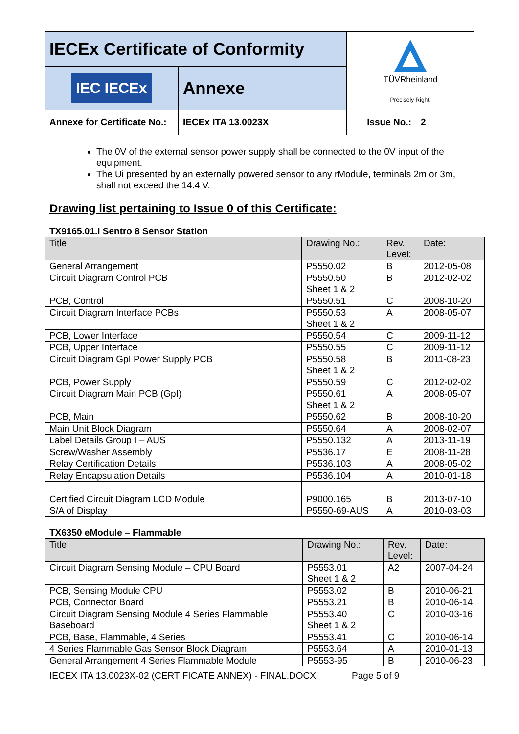| IECEx Certificate of Conformity | | TÜVRheinland Precisely Right. | |
| IEC IECEx | Annexe | | |
| Annexe for Certificate No.: | IECEx ITA 13.0023X | Issue No.: | 2 |
The 0V of the external sensor power supply shall be connected to the 0V input of the equipment.
The Ui presented by an externally powered sensor to any rModule, terminals 2m or 3m, shall not exceed the 14.4 V.
Drawing list pertaining to Issue 0 of this Certificate:
TX9165.01.i Sentro 8 Sensor Station
| Title: | Drawing No.: | Rev. Level: | Date: |
| --- | --- | --- | --- |
| General Arrangement | P5550.02 | B | 2012-05-08 |
| Circuit Diagram Control PCB | P5550.50 Sheet 1 & 2 | B | 2012-02-02 |
| PCB, Control | P5550.51 | C | 2008-10-20 |
| Circuit Diagram Interface PCBs | P5550.53 Sheet 1 & 2 | A | 2008-05-07 |
| PCB, Lower Interface | P5550.54 | C | 2009-11-12 |
| PCB, Upper Interface | P5550.55 | C | 2009-11-12 |
| Circuit Diagram GpI Power Supply PCB | P5550.58 Sheet 1 & 2 | B | 2011-08-23 |
| PCB, Power Supply | P5550.59 | C | 2012-02-02 |
| Circuit Diagram Main PCB (GpI) | P5550.61 Sheet 1 & 2 | A | 2008-05-07 |
| PCB, Main | P5550.62 | B | 2008-10-20 |
| Main Unit Block Diagram | P5550.64 | A | 2008-02-07 |
| Label Details Group I – AUS | P5550.132 | A | 2013-11-19 |
| Screw/Washer Assembly | P5536.17 | E | 2008-11-28 |
| Relay Certification Details | P5536.103 | A | 2008-05-02 |
| Relay Encapsulation Details | P5536.104 | A | 2010-01-18 |
| Certified Circuit Diagram LCD Module | P9000.165 | B | 2013-07-10 |
| S/A of Display | P5550-69-AUS | A | 2010-03-03 |
TX6350 eModule – Flammable
| Title: | Drawing No.: | Rev. Level: | Date: |
| --- | --- | --- | --- |
| Circuit Diagram Sensing Module – CPU Board | P5553.01 Sheet 1 & 2 | A2 | 2007-04-24 |
| PCB, Sensing Module CPU | P5553.02 | B | 2010-06-21 |
| PCB, Connector Board | P5553.21 | B | 2010-06-14 |
| Circuit Diagram Sensing Module 4 Series Flammable Baseboard | P5553.40 Sheet 1 & 2 | C | 2010-03-16 |
| PCB, Base, Flammable, 4 Series | P5553.41 | C | 2010-06-14 |
| 4 Series Flammable Gas Sensor Block Diagram | P5553.64 | A | 2010-01-13 |
| General Arrangement 4 Series Flammable Module | P5553-95 | B | 2010-06-23 |
IECEX ITA 13.0023X-02 (CERTIFICATE ANNEX) - FINAL.DOCX Page 5 of 9